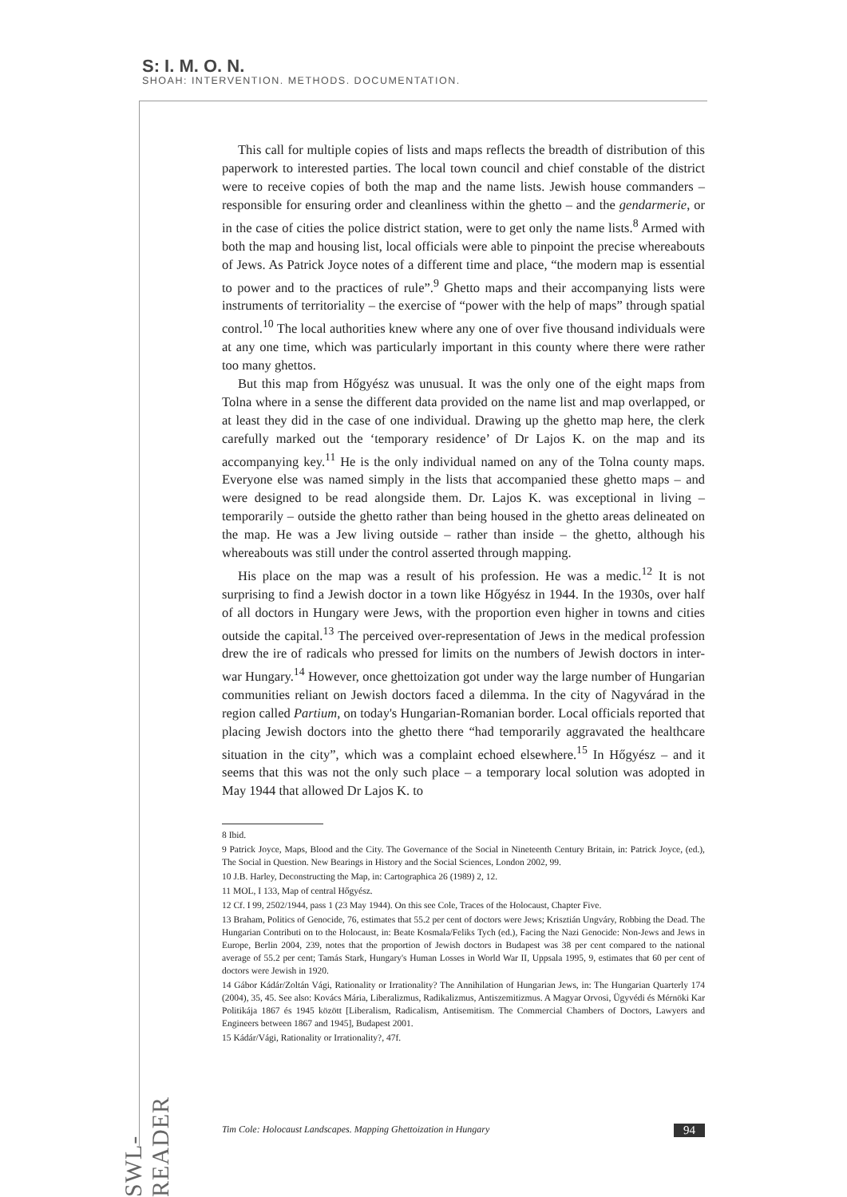S: I. M. O. N.
SHOAH: INTERVENTION. METHODS. DOCUMENTATION.
This call for multiple copies of lists and maps reflects the breadth of distribution of this paperwork to interested parties. The local town council and chief constable of the district were to receive copies of both the map and the name lists. Jewish house commanders – responsible for ensuring order and cleanliness within the ghetto – and the gendarmerie, or in the case of cities the police district station, were to get only the name lists.<sup>8</sup> Armed with both the map and housing list, local officials were able to pinpoint the precise whereabouts of Jews. As Patrick Joyce notes of a different time and place, “the modern map is essential to power and to the practices of rule”.<sup>9</sup> Ghetto maps and their accompanying lists were instruments of territoriality – the exercise of “power with the help of maps” through spatial control.<sup>10</sup> The local authorities knew where any one of over five thousand individuals were at any one time, which was particularly important in this county where there were rather too many ghettos.
But this map from Hőgyész was unusual. It was the only one of the eight maps from Tolna where in a sense the different data provided on the name list and map overlapped, or at least they did in the case of one individual. Drawing up the ghetto map here, the clerk carefully marked out the ‘temporary residence’ of Dr Lajos K. on the map and its accompanying key.<sup>11</sup> He is the only individual named on any of the Tolna county maps. Everyone else was named simply in the lists that accompanied these ghetto maps – and were designed to be read alongside them. Dr. Lajos K. was exceptional in living – temporarily – outside the ghetto rather than being housed in the ghetto areas delineated on the map. He was a Jew living outside – rather than inside – the ghetto, although his whereabouts was still under the control asserted through mapping.
His place on the map was a result of his profession. He was a medic.<sup>12</sup> It is not surprising to find a Jewish doctor in a town like Hőgyész in 1944. In the 1930s, over half of all doctors in Hungary were Jews, with the proportion even higher in towns and cities outside the capital.<sup>13</sup> The perceived over-representation of Jews in the medical profession drew the ire of radicals who pressed for limits on the numbers of Jewish doctors in inter-war Hungary.<sup>14</sup> However, once ghettoization got under way the large number of Hungarian communities reliant on Jewish doctors faced a dilemma. In the city of Nagyvárad in the region called Partium, on today's Hungarian-Romanian border. Local officials reported that placing Jewish doctors into the ghetto there “had temporarily aggravated the healthcare situation in the city”, which was a complaint echoed elsewhere.<sup>15</sup> In Hőgyész – and it seems that this was not the only such place – a temporary local solution was adopted in May 1944 that allowed Dr Lajos K. to
8 Ibid.
9 Patrick Joyce, Maps, Blood and the City. The Governance of the Social in Nineteenth Century Britain, in: Patrick Joyce, (ed.), The Social in Question. New Bearings in History and the Social Sciences, London 2002, 99.
10 J.B. Harley, Deconstructing the Map, in: Cartographica 26 (1989) 2, 12.
11 MOL, I 133, Map of central Hőgyész.
12 Cf. I 99, 2502/1944, pass 1 (23 May 1944). On this see Cole, Traces of the Holocaust, Chapter Five.
13 Braham, Politics of Genocide, 76, estimates that 55.2 per cent of doctors were Jews; Krisztián Ungváry, Robbing the Dead. The Hungarian Contributi on to the Holocaust, in: Beate Kosmala/Feliks Tych (ed.), Facing the Nazi Genocide: Non-Jews and Jews in Europe, Berlin 2004, 239, notes that the proportion of Jewish doctors in Budapest was 38 per cent compared to the national average of 55.2 per cent; Tamás Stark, Hungary's Human Losses in World War II, Uppsala 1995, 9, estimates that 60 per cent of doctors were Jewish in 1920.
14 Gábor Kádár/Zoltán Vági, Rationality or Irrationality? The Annihilation of Hungarian Jews, in: The Hungarian Quarterly 174 (2004), 35, 45. See also: Kovács Mária, Liberalizmus, Radikalizmus, Antiszemitizmus. A Magyar Orvosi, Ügyvédi és Mérnöki Kar Politikája 1867 és 1945 között [Liberalism, Radicalism, Antisemitism. The Commercial Chambers of Doctors, Lawyers and Engineers between 1867 and 1945], Budapest 2001.
15 Kádár/Vági, Rationality or Irrationality?, 47f.
SWL-READER
Tim Cole: Holocaust Landscapes. Mapping Ghettoization in Hungary 94